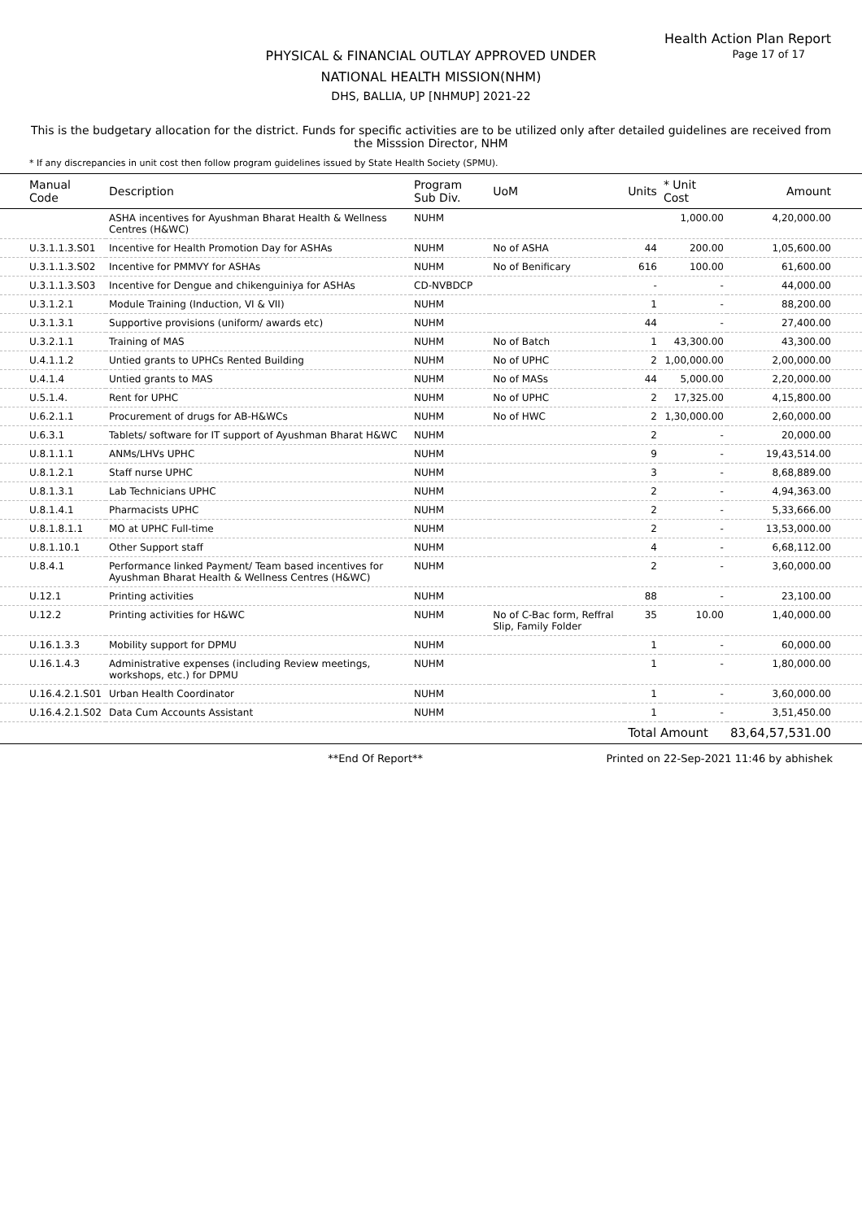Health Action Plan Report
Page 17 of 17
PHYSICAL & FINANCIAL OUTLAY APPROVED UNDER
NATIONAL HEALTH MISSION(NHM)
DHS, BALLIA, UP [NHMUP] 2021-22
This is the budgetary allocation for the district. Funds for specific activities are to be utilized only after detailed guidelines are received from the Misssion Director, NHM
* If any discrepancies in unit cost then follow program guidelines issued by State Health Society (SPMU).
| Manual Code | Description | Program Sub Div. | UoM | Units | * Unit Cost | Amount |
| --- | --- | --- | --- | --- | --- | --- |
| | ASHA incentives for Ayushman Bharat Health & Wellness Centres (H&WC) | NUHM | | | 1,000.00 | 4,20,000.00 |
| U.3.1.1.3.S01 | Incentive for Health Promotion Day for ASHAs | NUHM | No of ASHA | 44 | 200.00 | 1,05,600.00 |
| U.3.1.1.3.S02 | Incentive for PMMVY for ASHAs | NUHM | No of Benificary | 616 | 100.00 | 61,600.00 |
| U.3.1.1.3.S03 | Incentive for Dengue and chikenguiniya for ASHAs | CD-NVBDCP | | - | - | 44,000.00 |
| U.3.1.2.1 | Module Training (Induction, VI & VII) | NUHM | | 1 | - | 88,200.00 |
| U.3.1.3.1 | Supportive provisions (uniform/ awards etc) | NUHM | | 44 | - | 27,400.00 |
| U.3.2.1.1 | Training of MAS | NUHM | No of Batch | 1 | 43,300.00 | 43,300.00 |
| U.4.1.1.2 | Untied grants to UPHCs Rented Building | NUHM | No of UPHC | 2 | 1,00,000.00 | 2,00,000.00 |
| U.4.1.4 | Untied grants to MAS | NUHM | No of MASs | 44 | 5,000.00 | 2,20,000.00 |
| U.5.1.4. | Rent for UPHC | NUHM | No of UPHC | 2 | 17,325.00 | 4,15,800.00 |
| U.6.2.1.1 | Procurement of drugs for AB-H&WCs | NUHM | No of HWC | 2 | 1,30,000.00 | 2,60,000.00 |
| U.6.3.1 | Tablets/ software for IT support of Ayushman Bharat H&WC | NUHM | | 2 | - | 20,000.00 |
| U.8.1.1.1 | ANMs/LHVs UPHC | NUHM | | 9 | - | 19,43,514.00 |
| U.8.1.2.1 | Staff nurse UPHC | NUHM | | 3 | - | 8,68,889.00 |
| U.8.1.3.1 | Lab Technicians UPHC | NUHM | | 2 | - | 4,94,363.00 |
| U.8.1.4.1 | Pharmacists UPHC | NUHM | | 2 | - | 5,33,666.00 |
| U.8.1.8.1.1 | MO at UPHC Full-time | NUHM | | 2 | - | 13,53,000.00 |
| U.8.1.10.1 | Other Support staff | NUHM | | 4 | - | 6,68,112.00 |
| U.8.4.1 | Performance linked Payment/ Team based incentives for Ayushman Bharat Health & Wellness Centres (H&WC) | NUHM | | 2 | - | 3,60,000.00 |
| U.12.1 | Printing activities | NUHM | | 88 | - | 23,100.00 |
| U.12.2 | Printing activities for H&WC | NUHM | No of C-Bac form, Reffral Slip, Family Folder | 35 | 10.00 | 1,40,000.00 |
| U.16.1.3.3 | Mobility support for DPMU | NUHM | | 1 | - | 60,000.00 |
| U.16.1.4.3 | Administrative expenses (including Review meetings, workshops, etc.) for DPMU | NUHM | | 1 | - | 1,80,000.00 |
| U.16.4.2.1.S01 | Urban Health Coordinator | NUHM | | 1 | - | 3,60,000.00 |
| U.16.4.2.1.S02 | Data Cum Accounts Assistant | NUHM | | 1 | - | 3,51,450.00 |
| | | | | Total Amount | | 83,64,57,531.00 |
**End Of Report** Printed on 22-Sep-2021 11:46 by abhishek